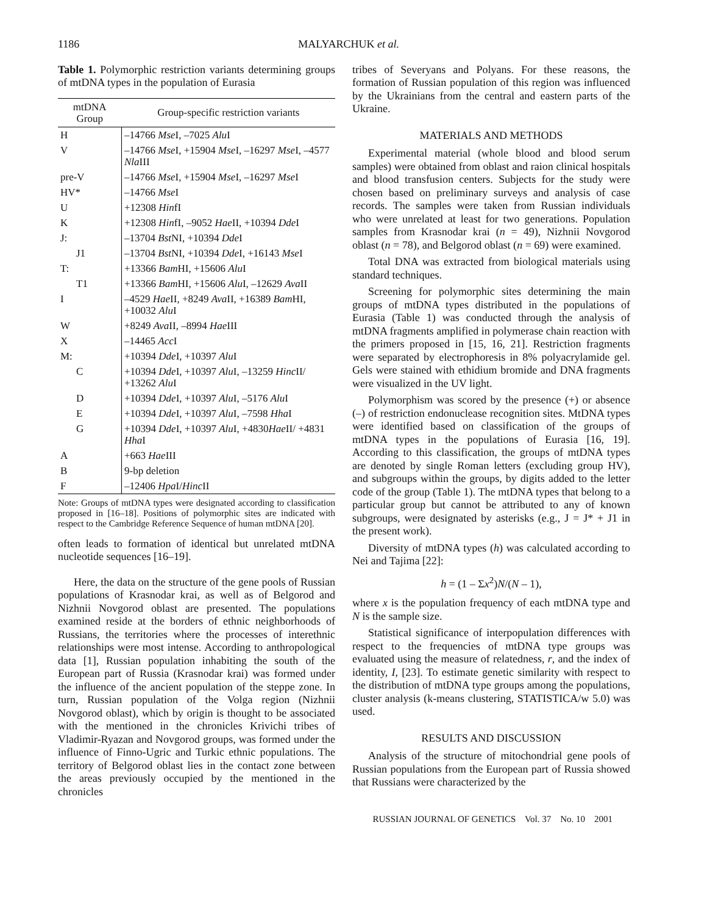1186 MALYARCHUK et al.
Table 1. Polymorphic restriction variants determining groups of mtDNA types in the population of Eurasia
| mtDNA Group | Group-specific restriction variants |
| --- | --- |
| H | –14766 Mse I, –7025 Alu I |
| V | –14766 Mse I, +15904 Mse I, –16297 Mse I, –4577 Nla III |
| pre-V | –14766 Mse I, +15904 Mse I, –16297 Mse I |
| HV* | –14766 Mse I |
| U | +12308 Hin fI |
| K | +12308 Hin fI, –9052 Hae II, +10394 Dde I |
| J: | –13704 Bst NI, +10394 Dde I |
| J1 | –13704 Bst NI, +10394 Dde I, +16143 Mse I |
| T: | +13366 Bam HI, +15606 Alu I |
| T1 | +13366 Bam HI, +15606 Alu I, –12629 Ava II |
| I | –4529 Hae II, +8249 Ava II, +16389 Bam HI, +10032 Alu I |
| W | +8249 Ava II, –8994 Hae III |
| X | –14465 Acc I |
| M: | +10394 Dde I, +10397 Alu I |
| C | +10394 Dde I, +10397 Alu I, –13259 Hinc II/ +13262 Alu I |
| D | +10394 Dde I, +10397 Alu I, –5176 Alu I |
| E | +10394 Dde I, +10397 Alu I, –7598 Hha I |
| G | +10394 Dde I, +10397 Alu I, +4830 Hae II/ +4831 Hha I |
| A | +663 Hae III |
| B | 9-bp deletion |
| F | –12406 Hpa I/ Hinc II |
Note: Groups of mtDNA types were designated according to classification proposed in [16–18]. Positions of polymorphic sites are indicated with respect to the Cambridge Reference Sequence of human mtDNA [20].
often leads to formation of identical but unrelated mtDNA nucleotide sequences [16–19].
Here, the data on the structure of the gene pools of Russian populations of Krasnodar krai, as well as of Belgorod and Nizhnii Novgorod oblast are presented. The populations examined reside at the borders of ethnic neighborhoods of Russians, the territories where the processes of interethnic relationships were most intense. According to anthropological data [1], Russian population inhabiting the south of the European part of Russia (Krasnodar krai) was formed under the influence of the ancient population of the steppe zone. In turn, Russian population of the Volga region (Nizhnii Novgorod oblast), which by origin is thought to be associated with the mentioned in the chronicles Krivichi tribes of Vladimir-Ryazan and Novgorod groups, was formed under the influence of Finno-Ugric and Turkic ethnic populations. The territory of Belgorod oblast lies in the contact zone between the areas previously occupied by the mentioned in the chronicles
tribes of Severyans and Polyans. For these reasons, the formation of Russian population of this region was influenced by the Ukrainians from the central and eastern parts of the Ukraine.
MATERIALS AND METHODS
Experimental material (whole blood and blood serum samples) were obtained from oblast and raion clinical hospitals and blood transfusion centers. Subjects for the study were chosen based on preliminary surveys and analysis of case records. The samples were taken from Russian individuals who were unrelated at least for two generations. Population samples from Krasnodar krai (n = 49), Nizhnii Novgorod oblast (n = 78), and Belgorod oblast (n = 69) were examined.
Total DNA was extracted from biological materials using standard techniques.
Screening for polymorphic sites determining the main groups of mtDNA types distributed in the populations of Eurasia (Table 1) was conducted through the analysis of mtDNA fragments amplified in polymerase chain reaction with the primers proposed in [15, 16, 21]. Restriction fragments were separated by electrophoresis in 8% polyacrylamide gel. Gels were stained with ethidium bromide and DNA fragments were visualized in the UV light.
Polymorphism was scored by the presence (+) or absence (–) of restriction endonuclease recognition sites. MtDNA types were identified based on classification of the groups of mtDNA types in the populations of Eurasia [16, 19]. According to this classification, the groups of mtDNA types are denoted by single Roman letters (excluding group HV), and subgroups within the groups, by digits added to the letter code of the group (Table 1). The mtDNA types that belong to a particular group but cannot be attributed to any of known subgroups, were designated by asterisks (e.g., J = J* + J1 in the present work).
Diversity of mtDNA types (h) was calculated according to Nei and Tajima [22]:
h = (1 – Σx<sup>2</sup>)N/(N – 1),
where x is the population frequency of each mtDNA type and N is the sample size.
Statistical significance of interpopulation differences with respect to the frequencies of mtDNA type groups was evaluated using the measure of relatedness, r, and the index of identity, I, [23]. To estimate genetic similarity with respect to the distribution of mtDNA type groups among the populations, cluster analysis (k-means clustering, STATISTICA/w 5.0) was used.
RESULTS AND DISCUSSION
Analysis of the structure of mitochondrial gene pools of Russian populations from the European part of Russia showed that Russians were characterized by the
RUSSIAN JOURNAL OF GENETICS Vol. 37 No. 10 2001